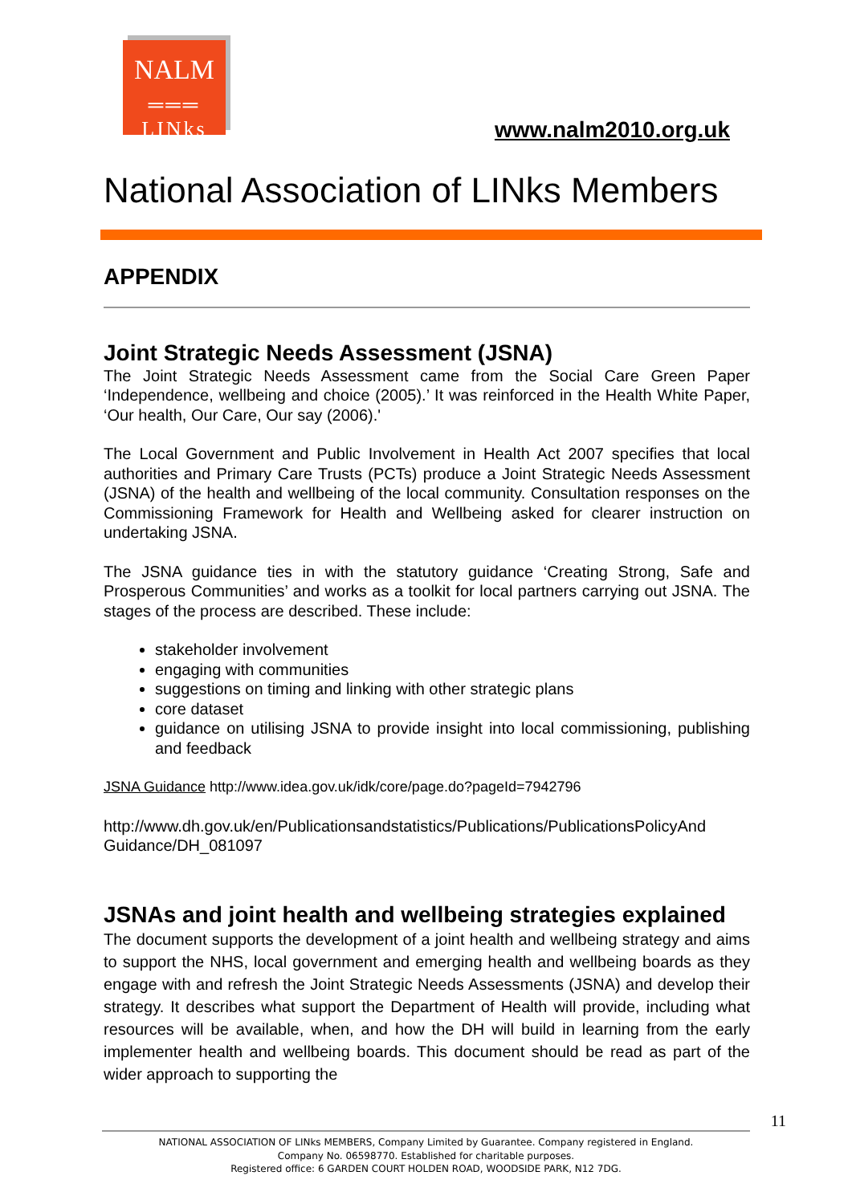NALM
═══
LINks
www.nalm2010.org.uk
National Association of LINks Members
APPENDIX
Joint Strategic Needs Assessment (JSNA)
The Joint Strategic Needs Assessment came from the Social Care Green Paper ‘Independence, wellbeing and choice (2005).’ It was reinforced in the Health White Paper, ‘Our health, Our Care, Our say (2006).'
The Local Government and Public Involvement in Health Act 2007 specifies that local authorities and Primary Care Trusts (PCTs) produce a Joint Strategic Needs Assessment (JSNA) of the health and wellbeing of the local community. Consultation responses on the Commissioning Framework for Health and Wellbeing asked for clearer instruction on undertaking JSNA.
The JSNA guidance ties in with the statutory guidance ‘Creating Strong, Safe and Prosperous Communities’ and works as a toolkit for local partners carrying out JSNA. The stages of the process are described. These include:
stakeholder involvement
engaging with communities
suggestions on timing and linking with other strategic plans
core dataset
guidance on utilising JSNA to provide insight into local commissioning, publishing and feedback
JSNA Guidance http://www.idea.gov.uk/idk/core/page.do?pageId=7942796
http://www.dh.gov.uk/en/Publicationsandstatistics/Publications/PublicationsPolicyAnd Guidance/DH_081097
JSNAs and joint health and wellbeing strategies explained
The document supports the development of a joint health and wellbeing strategy and aims to support the NHS, local government and emerging health and wellbeing boards as they engage with and refresh the Joint Strategic Needs Assessments (JSNA) and develop their strategy. It describes what support the Department of Health will provide, including what resources will be available, when, and how the DH will build in learning from the early implementer health and wellbeing boards. This document should be read as part of the wider approach to supporting the
11
NATIONAL ASSOCIATION OF LINks MEMBERS, Company Limited by Guarantee. Company registered in England.
Company No. 06598770. Established for charitable purposes.
Registered office: 6 GARDEN COURT HOLDEN ROAD, WOODSIDE PARK, N12 7DG.